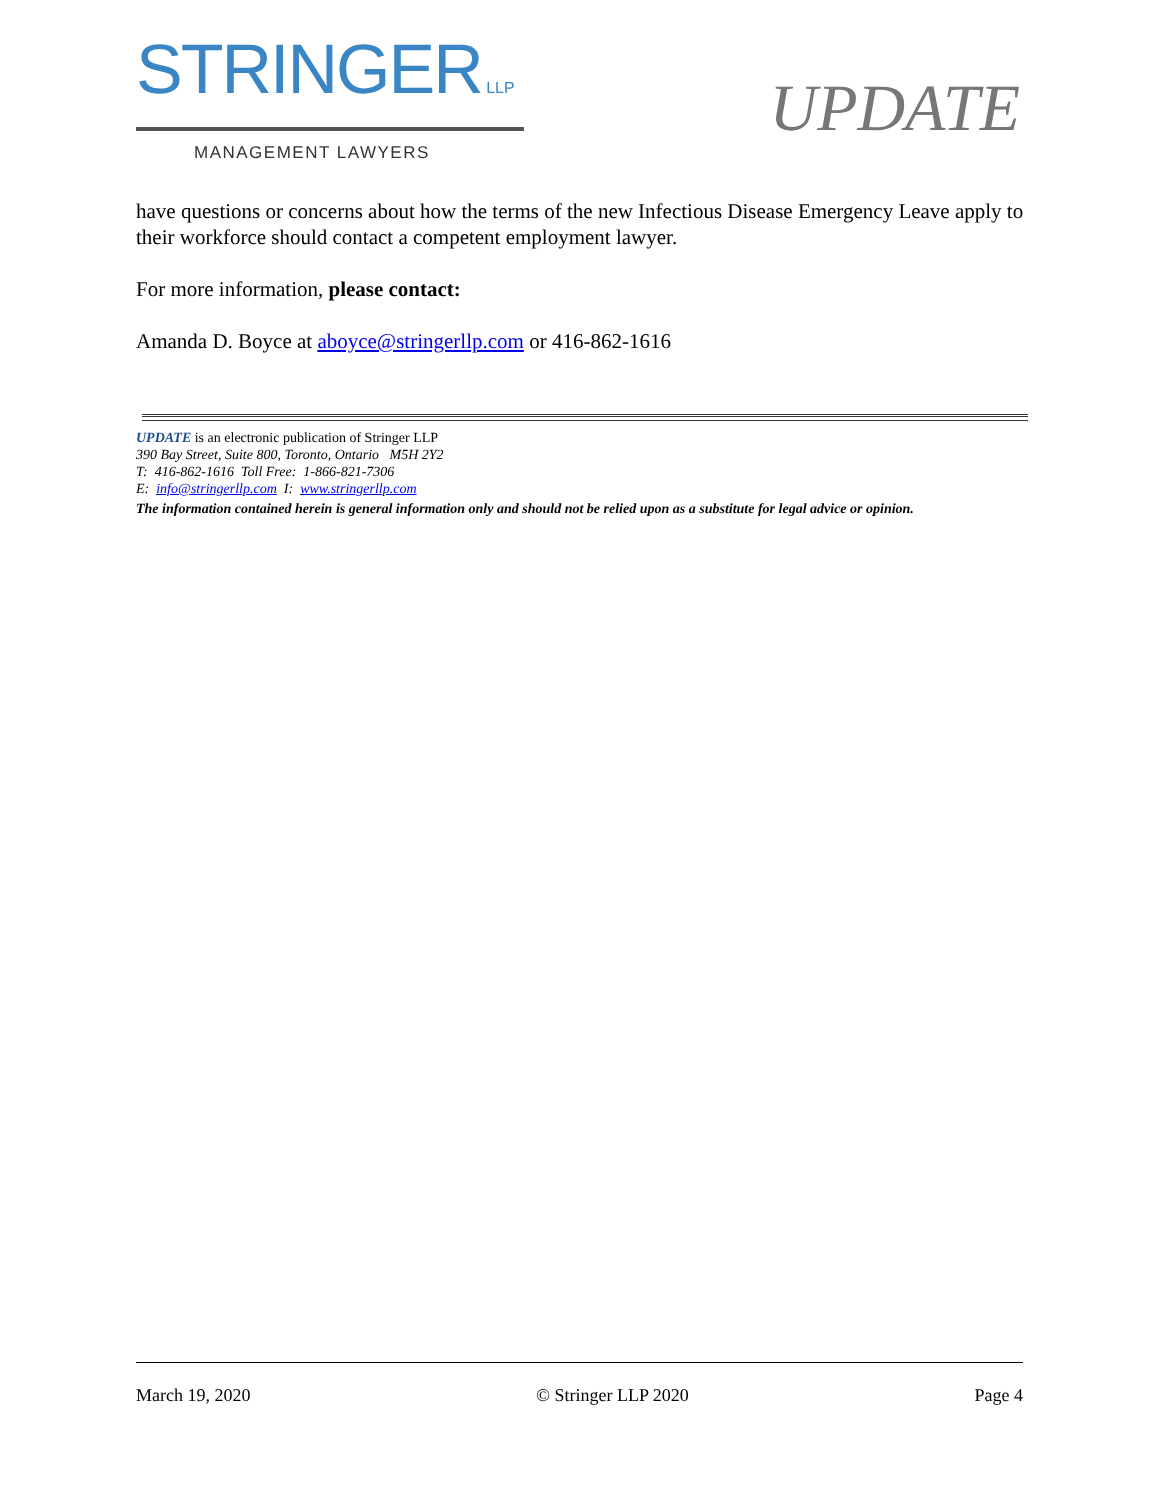STRINGER LLP
MANAGEMENT LAWYERS
UPDATE
have questions or concerns about how the terms of the new Infectious Disease Emergency Leave apply to their workforce should contact a competent employment lawyer.
For more information, please contact:
Amanda D. Boyce at aboyce@stringerllp.com or 416-862-1616
UPDATE is an electronic publication of Stringer LLP
390 Bay Street, Suite 800, Toronto, Ontario M5H 2Y2
T: 416-862-1616 Toll Free: 1-866-821-7306
E: info@stringerllp.com I: www.stringerllp.com
The information contained herein is general information only and should not be relied upon as a substitute for legal advice or opinion.
March 19, 2020 © Stringer LLP 2020 Page 4